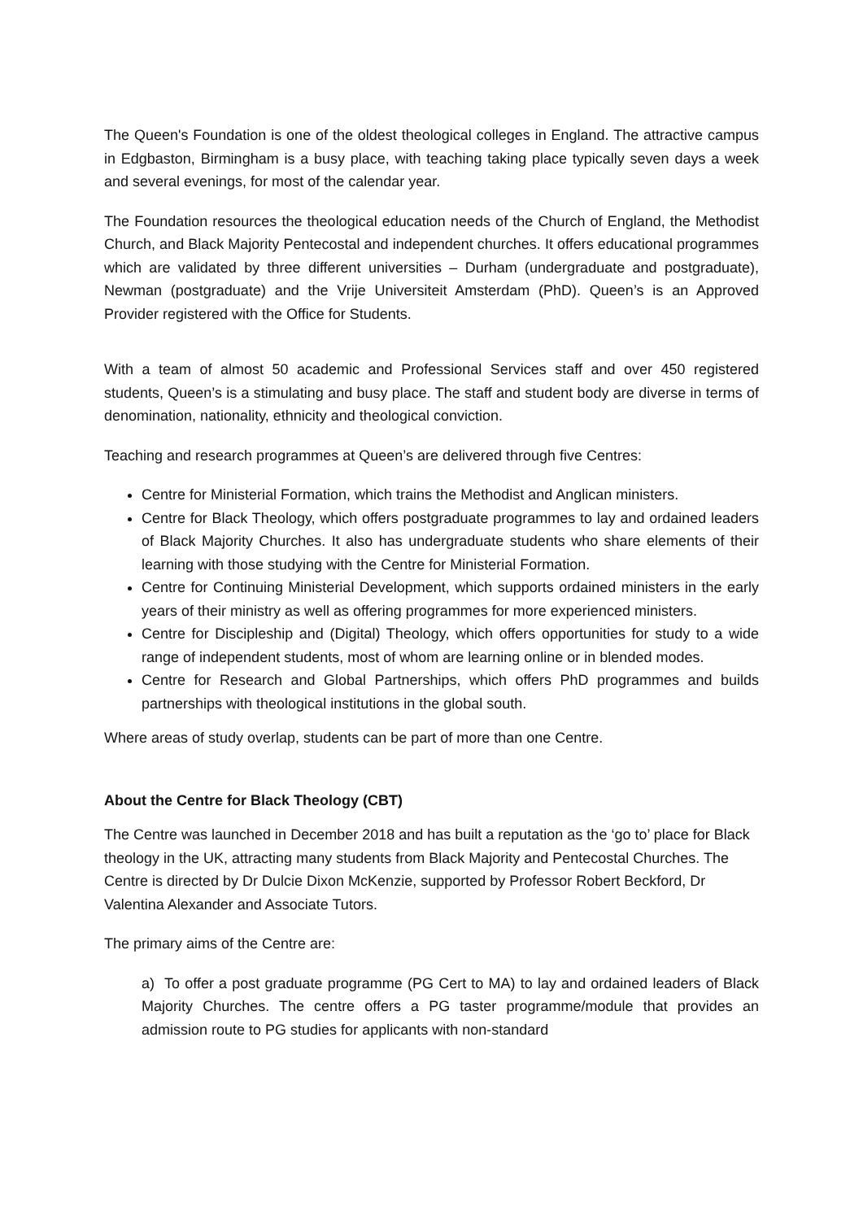The Queen's Foundation is one of the oldest theological colleges in England. The attractive campus in Edgbaston, Birmingham is a busy place, with teaching taking place typically seven days a week and several evenings, for most of the calendar year.
The Foundation resources the theological education needs of the Church of England, the Methodist Church, and Black Majority Pentecostal and independent churches. It offers educational programmes which are validated by three different universities – Durham (undergraduate and postgraduate), Newman (postgraduate) and the Vrije Universiteit Amsterdam (PhD). Queen’s is an Approved Provider registered with the Office for Students.
With a team of almost 50 academic and Professional Services staff and over 450 registered students, Queen’s is a stimulating and busy place. The staff and student body are diverse in terms of denomination, nationality, ethnicity and theological conviction.
Teaching and research programmes at Queen’s are delivered through five Centres:
Centre for Ministerial Formation, which trains the Methodist and Anglican ministers.
Centre for Black Theology, which offers postgraduate programmes to lay and ordained leaders of Black Majority Churches. It also has undergraduate students who share elements of their learning with those studying with the Centre for Ministerial Formation.
Centre for Continuing Ministerial Development, which supports ordained ministers in the early years of their ministry as well as offering programmes for more experienced ministers.
Centre for Discipleship and (Digital) Theology, which offers opportunities for study to a wide range of independent students, most of whom are learning online or in blended modes.
Centre for Research and Global Partnerships, which offers PhD programmes and builds partnerships with theological institutions in the global south.
Where areas of study overlap, students can be part of more than one Centre.
About the Centre for Black Theology (CBT)
The Centre was launched in December 2018 and has built a reputation as the ‘go to’ place for Black theology in the UK, attracting many students from Black Majority and Pentecostal Churches. The Centre is directed by Dr Dulcie Dixon McKenzie, supported by Professor Robert Beckford, Dr Valentina Alexander and Associate Tutors.
The primary aims of the Centre are:
a) To offer a post graduate programme (PG Cert to MA) to lay and ordained leaders of Black Majority Churches. The centre offers a PG taster programme/module that provides an admission route to PG studies for applicants with non-standard